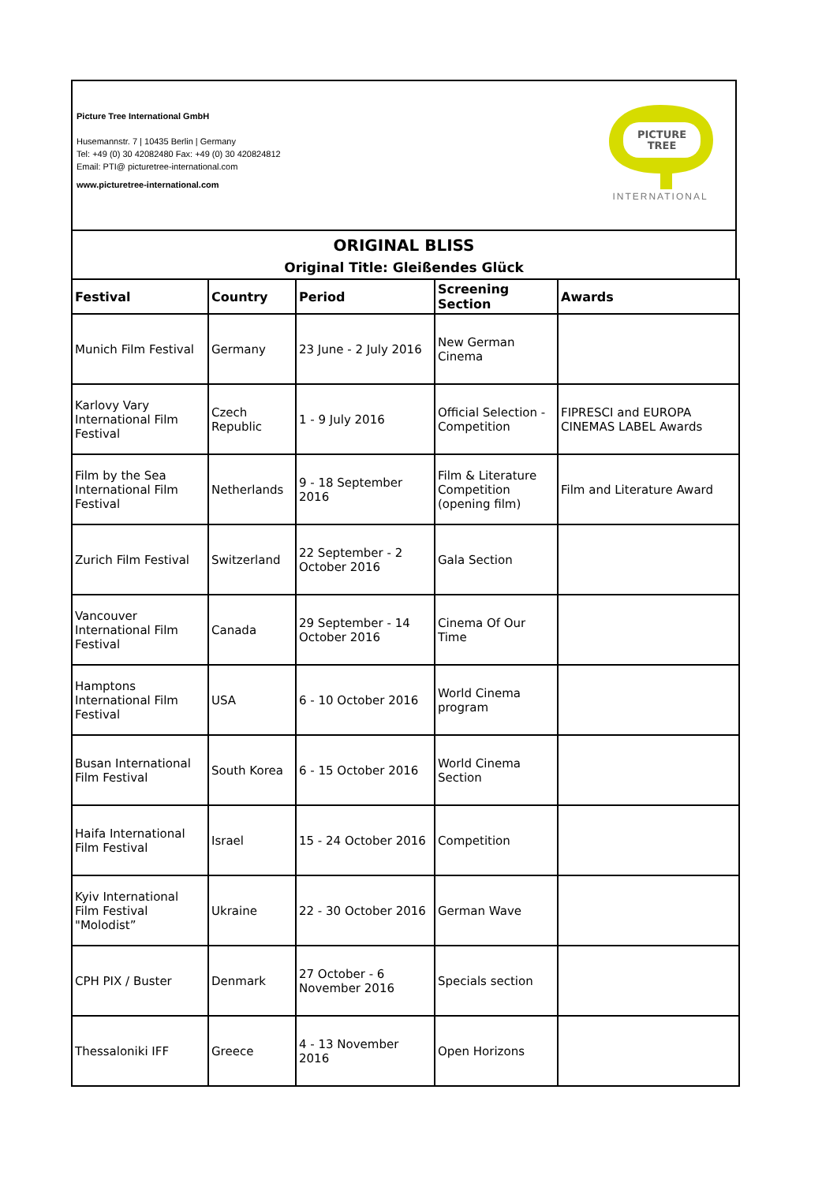Picture Tree International GmbH
Husemannstr. 7 | 10435 Berlin | Germany
Tel: +49 (0) 30 42082480 Fax: +49 (0) 30 420824812
Email: PTI@ picturetree-international.com
www.picturetree-international.com
PICTURE
TREE
INTERNATIONAL
ORIGINAL BLISS
Original Title: Gleißendes Glück
| Festival | Country | Period | Screening Section | Awards |
| --- | --- | --- | --- | --- |
| Munich Film Festival | Germany | 23 June - 2 July 2016 | New German Cinema | |
| Karlovy Vary International Film Festival | Czech Republic | 1 - 9 July 2016 | Official Selection - Competition | FIPRESCI and EUROPA CINEMAS LABEL Awards |
| Film by the Sea International Film Festival | Netherlands | 9 - 18 September 2016 | Film & Literature Competition (opening film) | Film and Literature Award |
| Zurich Film Festival | Switzerland | 22 September - 2 October 2016 | Gala Section | |
| Vancouver International Film Festival | Canada | 29 September - 14 October 2016 | Cinema Of Our Time | |
| Hamptons International Film Festival | USA | 6 - 10 October 2016 | World Cinema program | |
| Busan International Film Festival | South Korea | 6 - 15 October 2016 | World Cinema Section | |
| Haifa International Film Festival | Israel | 15 - 24 October 2016 | Competition | |
| Kyiv International Film Festival "Molodist” | Ukraine | 22 - 30 October 2016 | German Wave | |
| CPH PIX / Buster | Denmark | 27 October - 6 November 2016 | Specials section | |
| Thessaloniki IFF | Greece | 4 - 13 November 2016 | Open Horizons | |